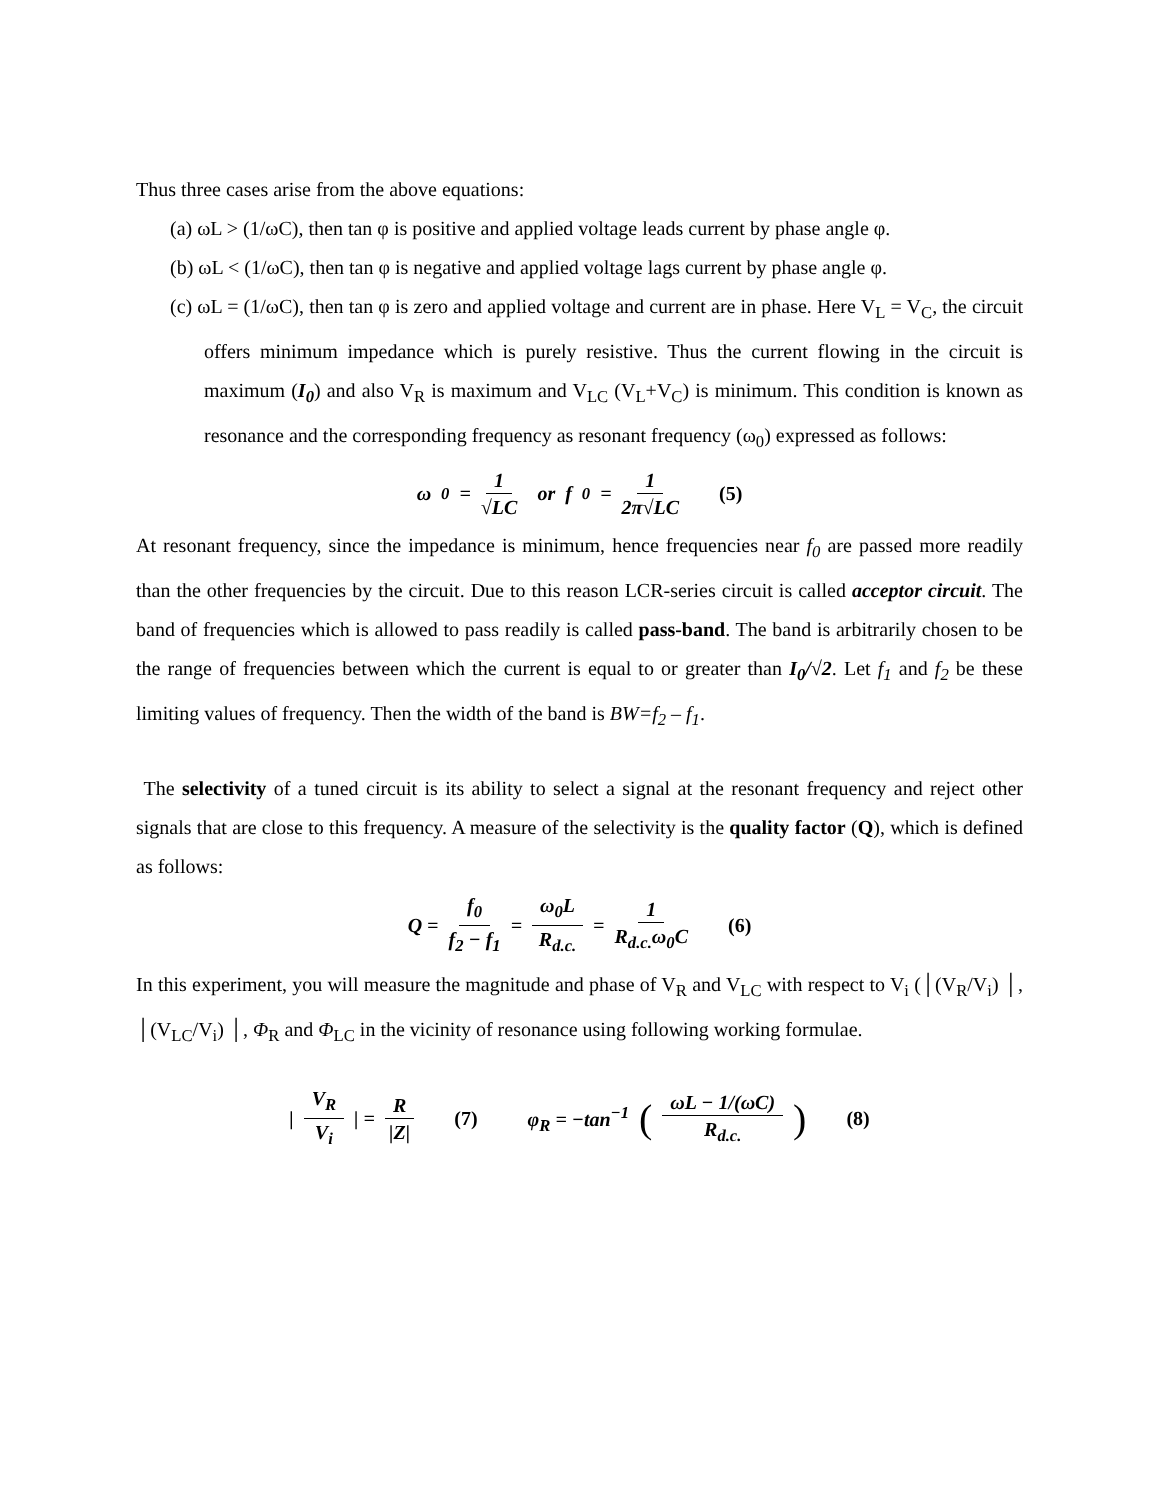Thus three cases arise from the above equations:
(a) ωL > (1/ωC), then tan φ is positive and applied voltage leads current by phase angle φ.
(b) ωL < (1/ωC), then tan φ is negative and applied voltage lags current by phase angle φ.
(c) ωL = (1/ωC), then tan φ is zero and applied voltage and current are in phase. Here V<sub>L</sub> = V<sub>C</sub>, the circuit offers minimum impedance which is purely resistive. Thus the current flowing in the circuit is maximum (I<sub>0</sub>) and also V<sub>R</sub> is maximum and V<sub>LC</sub> (V<sub>L</sub>+V<sub>C</sub>) is minimum. This condition is known as resonance and the corresponding frequency as resonant frequency (ω<sub>0</sub>) expressed as follows:
ω<sub>0</sub> = 1 √LC or f<sub>0</sub> = 1 2π√LC (5)
At resonant frequency, since the impedance is minimum, hence frequencies near f<sub>0</sub> are passed more readily than the other frequencies by the circuit. Due to this reason LCR-series circuit is called acceptor circuit. The band of frequencies which is allowed to pass readily is called pass-band. The band is arbitrarily chosen to be the range of frequencies between which the current is equal to or greater than I<sub>0</sub>/√2. Let f<sub>1</sub> and f<sub>2</sub> be these limiting values of frequency. Then the width of the band is BW=f<sub>2</sub> – f<sub>1</sub>.
The selectivity of a tuned circuit is its ability to select a signal at the resonant frequency and reject other signals that are close to this frequency. A measure of the selectivity is the quality factor (Q), which is defined as follows:
Q = f<sub>0</sub> f<sub>2</sub> − f<sub>1</sub> = ω<sub>0</sub>L R<sub>d.c.</sub> = 1 R<sub>d.c.</sub>ω<sub>0</sub>C (6)
In this experiment, you will measure the magnitude and phase of V<sub>R</sub> and V<sub>LC</sub> with respect to V<sub>i</sub> (│(V<sub>R</sub>/V<sub>i</sub>) │, │(V<sub>LC</sub>/V<sub>i</sub>) │, Φ<sub>R</sub> and Φ<sub>LC</sub> in the vicinity of resonance using following working formulae.
| V<sub>R</sub> V<sub>i</sub> | = R |Z| (7) φ<sub>R</sub> = −tan<sup>−1</sup> (ωL − 1/(ωC) R<sub>d.c.</sub>) (8)